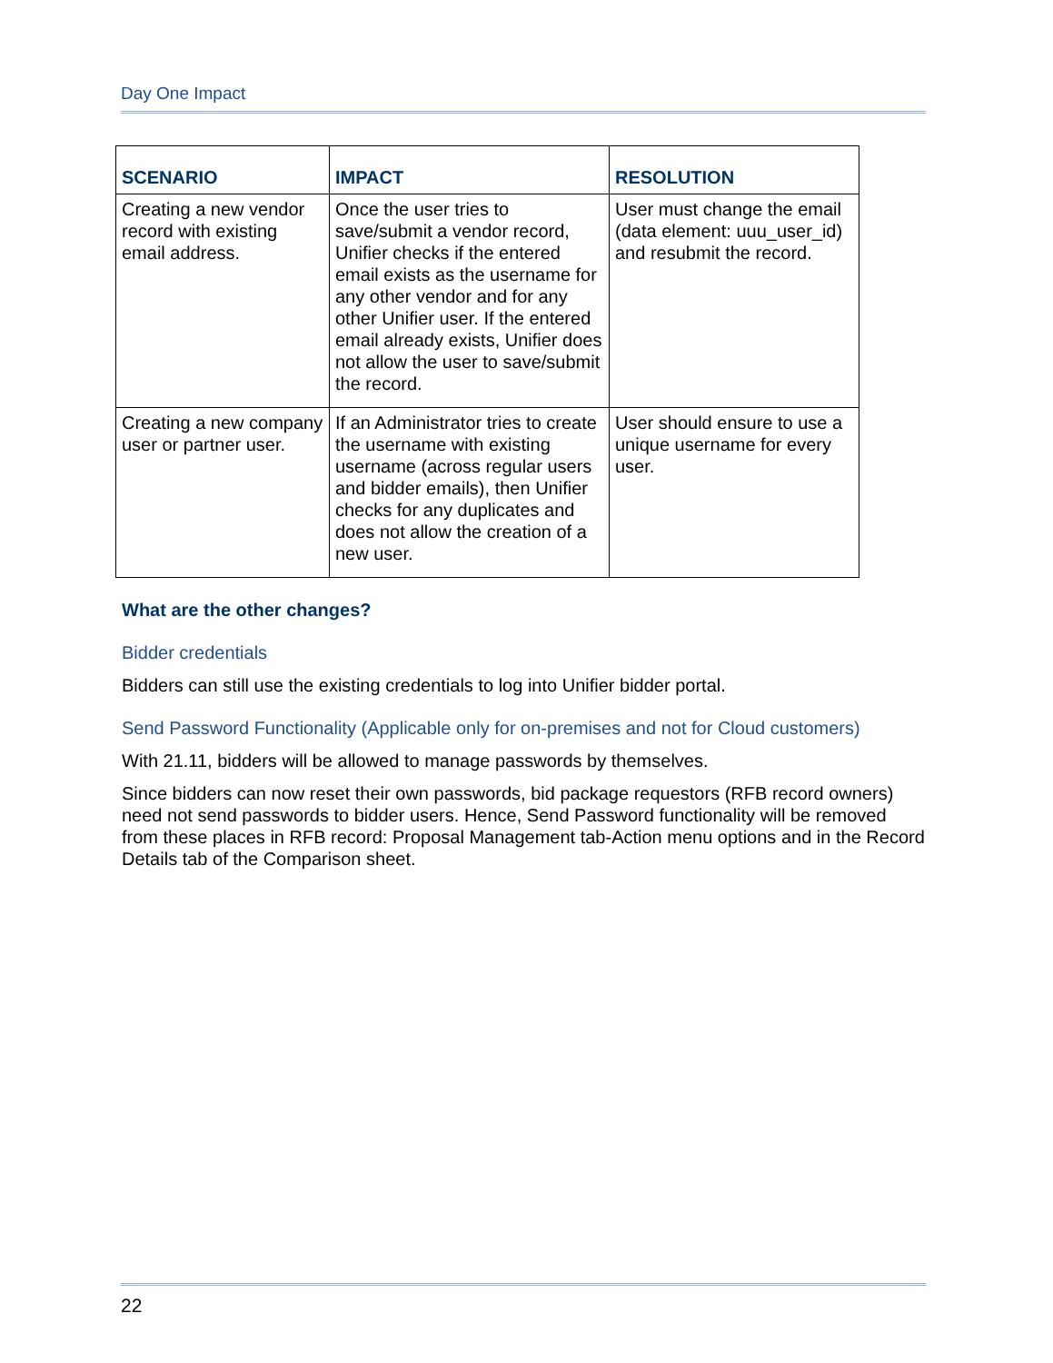Day One Impact
| SCENARIO | IMPACT | RESOLUTION |
| --- | --- | --- |
| Creating a new vendor record with existing email address. | Once the user tries to save/submit a vendor record, Unifier checks if the entered email exists as the username for any other vendor and for any other Unifier user. If the entered email already exists, Unifier does not allow the user to save/submit the record. | User must change the email (data element: uuu_user_id) and resubmit the record. |
| Creating a new company user or partner user. | If an Administrator tries to create the username with existing username (across regular users and bidder emails), then Unifier checks for any duplicates and does not allow the creation of a new user. | User should ensure to use a unique username for every user. |
What are the other changes?
Bidder credentials
Bidders can still use the existing credentials to log into Unifier bidder portal.
Send Password Functionality (Applicable only for on-premises and not for Cloud customers)
With 21.11, bidders will be allowed to manage passwords by themselves.
Since bidders can now reset their own passwords, bid package requestors (RFB record owners) need not send passwords to bidder users. Hence, Send Password functionality will be removed from these places in RFB record: Proposal Management tab-Action menu options and in the Record Details tab of the Comparison sheet.
22